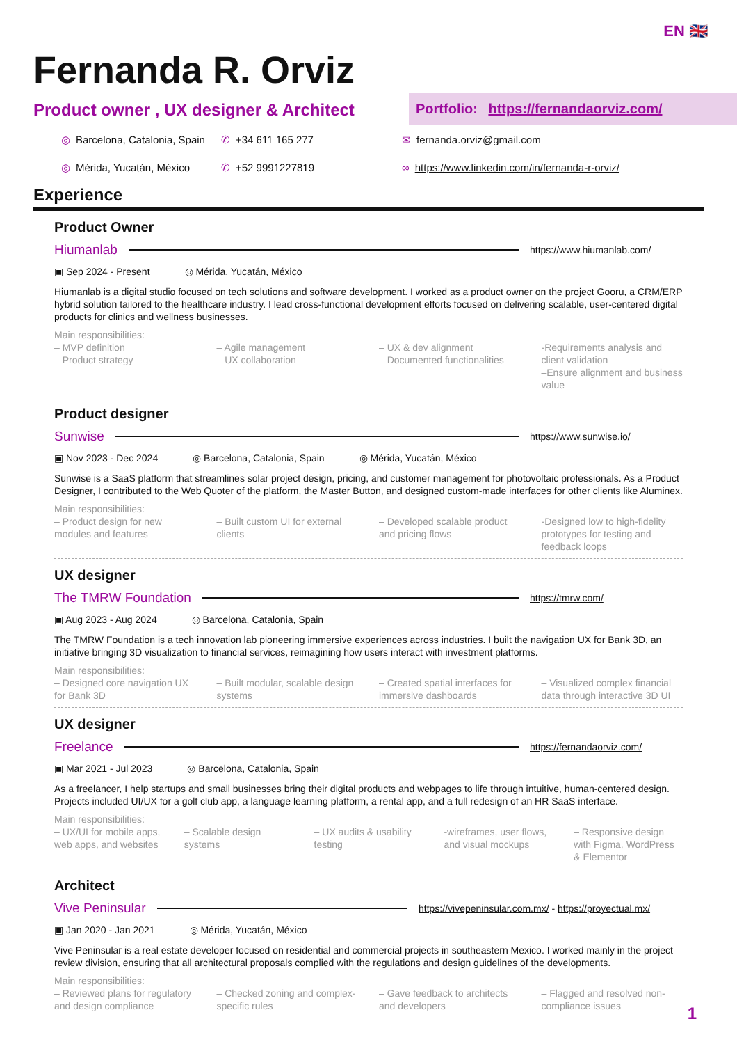EN 🇬🇧
Fernanda R. Orviz
Product owner , UX designer & Architect
Portfolio: https://fernandaorviz.com/
◎ Barcelona, Catalonia, Spain ✆ +34 611 165 277 ✉ fernanda.orviz@gmail.com ◎ Mérida, Yucatán, México ✆ +52 9991227819 ∞ https://www.linkedin.com/in/fernanda-r-orviz/
Experience
Product Owner
Hiumanlab https://www.hiumanlab.com/
▣ Sep 2024 - Present ◎ Mérida, Yucatán, México
Hiumanlab is a digital studio focused on tech solutions and software development. I worked as a product owner on the project Gooru, a CRM/ERP hybrid solution tailored to the healthcare industry. I lead cross-functional development efforts focused on delivering scalable, user-centered digital products for clinics and wellness businesses.
Main responsibilities:
– MVP definition
– Product strategy
– Agile management
– UX collaboration
– UX & dev alignment
– Documented functionalities
-Requirements analysis and client validation
–Ensure alignment and business value
Product designer
Sunwise https://www.sunwise.io/
▣ Nov 2023 - Dec 2024 ◎ Barcelona, Catalonia, Spain ◎ Mérida, Yucatán, México
Sunwise is a SaaS platform that streamlines solar project design, pricing, and customer management for photovoltaic professionals. As a Product Designer, I contributed to the Web Quoter of the platform, the Master Button, and designed custom-made interfaces for other clients like Aluminex.
Main responsibilities:
– Product design for new modules and features
– Built custom UI for external clients
– Developed scalable product and pricing flows
-Designed low to high-fidelity prototypes for testing and feedback loops
UX designer
The TMRW Foundation https://tmrw.com/
▣ Aug 2023 - Aug 2024 ◎ Barcelona, Catalonia, Spain
The TMRW Foundation is a tech innovation lab pioneering immersive experiences across industries. I built the navigation UX for Bank 3D, an initiative bringing 3D visualization to financial services, reimagining how users interact with investment platforms.
Main responsibilities:
– Designed core navigation UX for Bank 3D
– Built modular, scalable design systems
– Created spatial interfaces for immersive dashboards
– Visualized complex financial data through interactive 3D UI
UX designer
Freelance https://fernandaorviz.com/
▣ Mar 2021 - Jul 2023 ◎ Barcelona, Catalonia, Spain
As a freelancer, I help startups and small businesses bring their digital products and webpages to life through intuitive, human-centered design. Projects included UI/UX for a golf club app, a language learning platform, a rental app, and a full redesign of an HR SaaS interface.
Main responsibilities:
– UX/UI for mobile apps, web apps, and websites
– Scalable design systems – UX audits & usability testing
-wireframes, user flows, and visual mockups
– Responsive design with Figma, WordPress & Elementor
Architect
Vive Peninsular https://vivepeninsular.com.mx/ - https://proyectual.mx/
▣ Jan 2020 - Jan 2021 ◎ Mérida, Yucatán, México
Vive Peninsular is a real estate developer focused on residential and commercial projects in southeastern Mexico. I worked mainly in the project review division, ensuring that all architectural proposals complied with the regulations and design guidelines of the developments.
Main responsibilities:
– Reviewed plans for regulatory and design compliance
– Checked zoning and complex-specific rules
– Gave feedback to architects and developers
– Flagged and resolved non-compliance issues
1